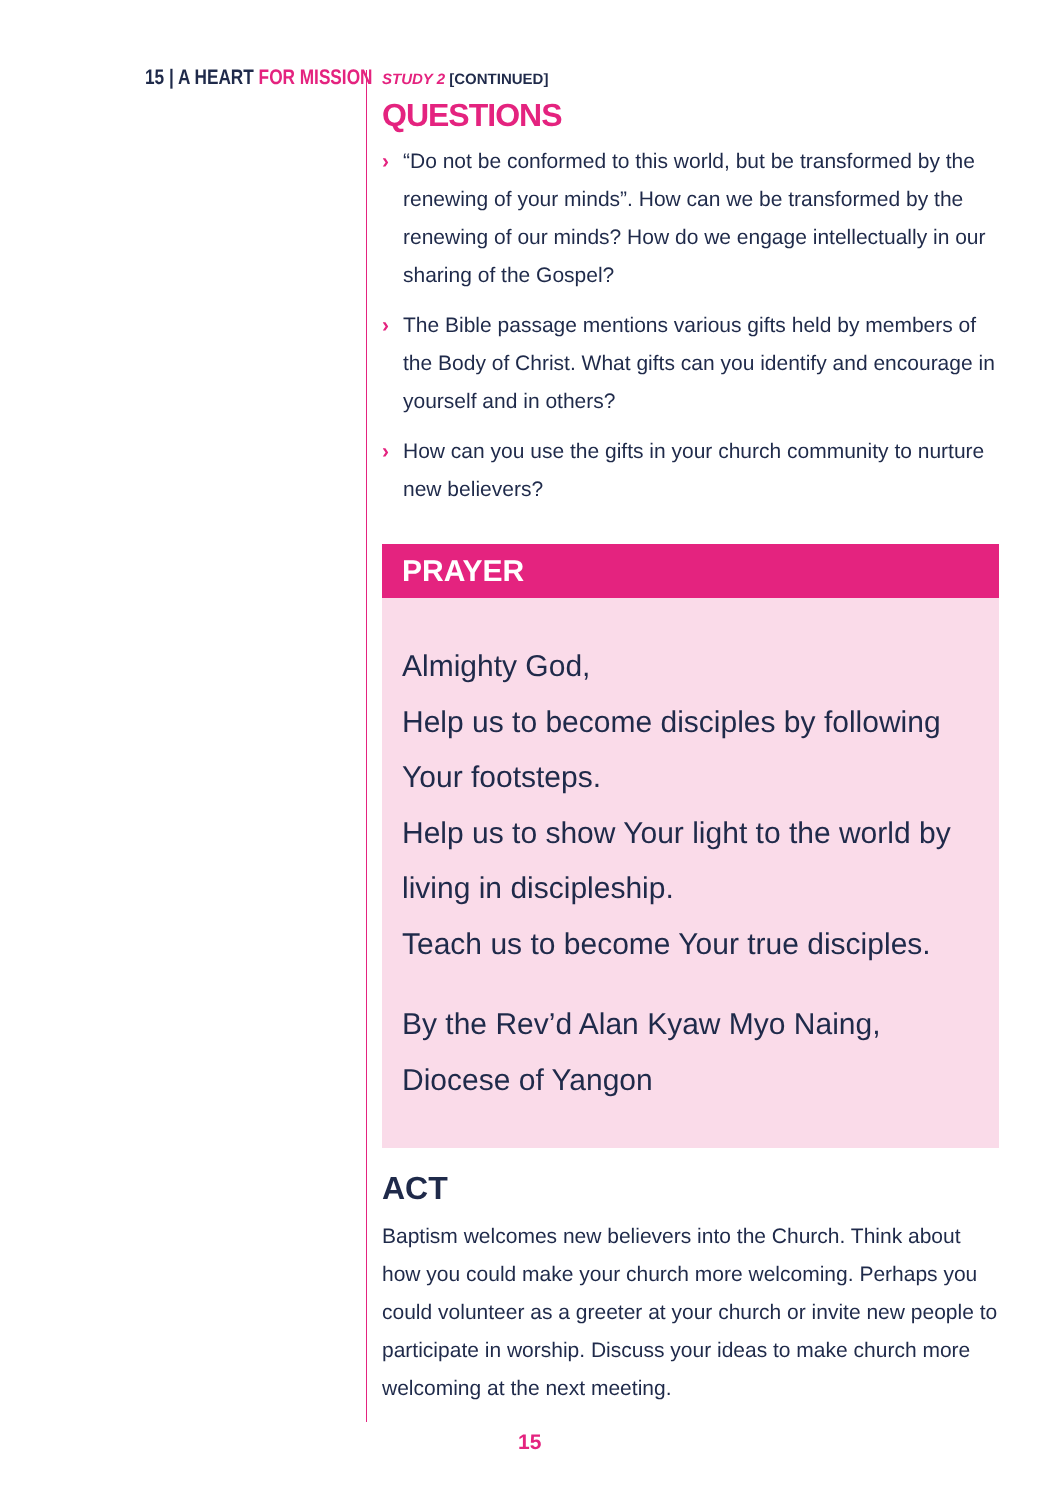15 | A HEART FOR MISSION
STUDY 2 [CONTINUED]
QUESTIONS
› “Do not be conformed to this world, but be transformed by the renewing of your minds”. How can we be transformed by the renewing of our minds? How do we engage intellectually in our sharing of the Gospel?
› The Bible passage mentions various gifts held by members of the Body of Christ. What gifts can you identify and encourage in yourself and in others?
› How can you use the gifts in your church community to nurture new believers?
PRAYER
Almighty God,
Help us to become disciples by following Your footsteps.
Help us to show Your light to the world by living in discipleship.
Teach us to become Your true disciples.
By the Rev’d Alan Kyaw Myo Naing,
Diocese of Yangon
ACT
Baptism welcomes new believers into the Church. Think about how you could make your church more welcoming. Perhaps you could volunteer as a greeter at your church or invite new people to participate in worship. Discuss your ideas to make church more welcoming at the next meeting.
15